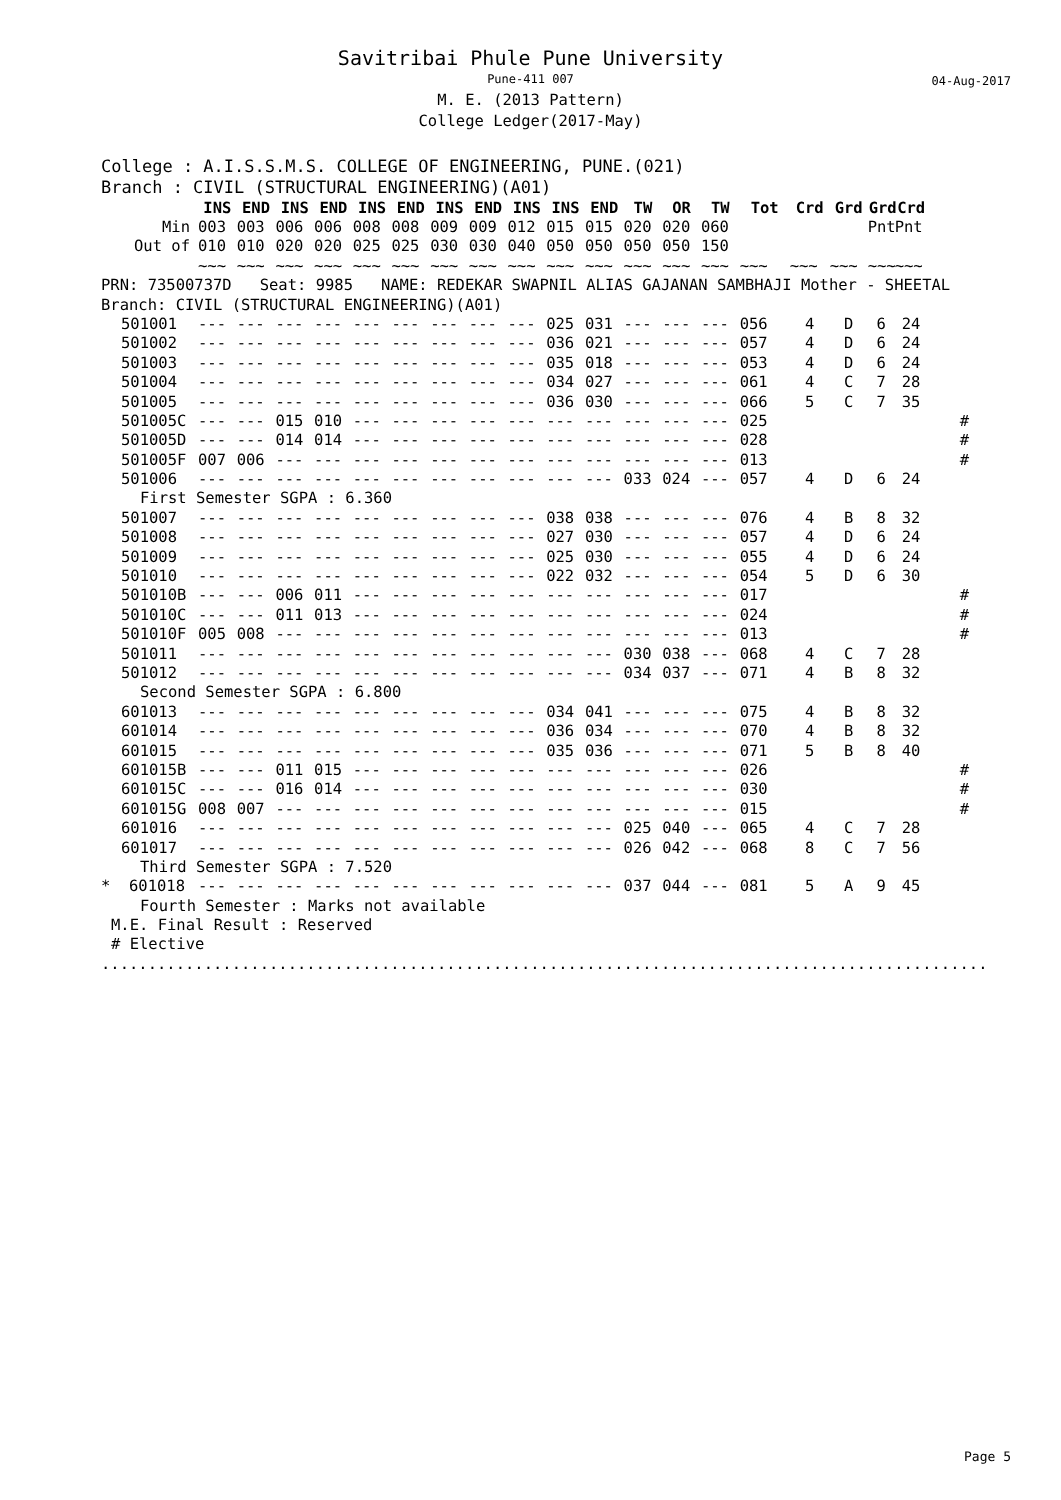Savitribai Phule Pune University
Pune-411 007
M. E. (2013 Pattern)
College Ledger(2017-May)
04-Aug-2017
College : A.I.S.S.M.S. COLLEGE OF ENGINEERING, PUNE.(021)
Branch : CIVIL (STRUCTURAL ENGINEERING)(A01)
| | INS | END | INS | END | INS | END | INS | END | INS | INS | END | TW | OR | TW | Tot | Crd | Grd | Grd | Crd | |
| --- | --- | --- | --- | --- | --- | --- | --- | --- | --- | --- | --- | --- | --- | --- | --- | --- | --- | --- | --- | --- |
| Min | 003 | 003 | 006 | 006 | 008 | 008 | 009 | 009 | 012 | 015 | 015 | 020 | 020 | 060 | | | | Pnt | Pnt | |
| Out of | 010 | 010 | 020 | 020 | 025 | 025 | 030 | 030 | 040 | 050 | 050 | 050 | 050 | 150 | | | | | | |
| | ~~~ | ~~~ | ~~~ | ~~~ | ~~~ | ~~~ | ~~~ | ~~~ | ~~~ | ~~~ | ~~~ | ~~~ | ~~~ | ~~~ | ~~~ | ~~~ | ~~~ | ~~~ | ~~~ | |
| PRN: 73500737D Seat: 9985 NAME: REDEKAR SWAPNIL ALIAS GAJANAN SAMBHAJI Mother - SHEETAL | | | | | | | | | | | | | | | | | | | | |
| Branch: CIVIL (STRUCTURAL ENGINEERING)(A01) | | | | | | | | | | | | | | | | | | | | |
| 501001 | --- | --- | --- | --- | --- | --- | --- | --- | --- | 025 | 031 | --- | --- | --- | 056 | 4 | D | 6 | 24 | |
| 501002 | --- | --- | --- | --- | --- | --- | --- | --- | --- | 036 | 021 | --- | --- | --- | 057 | 4 | D | 6 | 24 | |
| 501003 | --- | --- | --- | --- | --- | --- | --- | --- | --- | 035 | 018 | --- | --- | --- | 053 | 4 | D | 6 | 24 | |
| 501004 | --- | --- | --- | --- | --- | --- | --- | --- | --- | 034 | 027 | --- | --- | --- | 061 | 4 | C | 7 | 28 | |
| 501005 | --- | --- | --- | --- | --- | --- | --- | --- | --- | 036 | 030 | --- | --- | --- | 066 | 5 | C | 7 | 35 | |
| 501005C | --- | --- | 015 | 010 | --- | --- | --- | --- | --- | --- | --- | --- | --- | --- | 025 | | | | | # |
| 501005D | --- | --- | 014 | 014 | --- | --- | --- | --- | --- | --- | --- | --- | --- | --- | 028 | | | | | # |
| 501005F | 007 | 006 | --- | --- | --- | --- | --- | --- | --- | --- | --- | --- | --- | --- | 013 | | | | | # |
| 501006 | --- | --- | --- | --- | --- | --- | --- | --- | --- | --- | --- | 033 | 024 | --- | 057 | 4 | D | 6 | 24 | |
| First Semester SGPA : 6.360 | | | | | | | | | | | | | | | | | | | | |
| 501007 | --- | --- | --- | --- | --- | --- | --- | --- | --- | 038 | 038 | --- | --- | --- | 076 | 4 | B | 8 | 32 | |
| 501008 | --- | --- | --- | --- | --- | --- | --- | --- | --- | 027 | 030 | --- | --- | --- | 057 | 4 | D | 6 | 24 | |
| 501009 | --- | --- | --- | --- | --- | --- | --- | --- | --- | 025 | 030 | --- | --- | --- | 055 | 4 | D | 6 | 24 | |
| 501010 | --- | --- | --- | --- | --- | --- | --- | --- | --- | 022 | 032 | --- | --- | --- | 054 | 5 | D | 6 | 30 | |
| 501010B | --- | --- | 006 | 011 | --- | --- | --- | --- | --- | --- | --- | --- | --- | --- | 017 | | | | | # |
| 501010C | --- | --- | 011 | 013 | --- | --- | --- | --- | --- | --- | --- | --- | --- | --- | 024 | | | | | # |
| 501010F | 005 | 008 | --- | --- | --- | --- | --- | --- | --- | --- | --- | --- | --- | --- | 013 | | | | | # |
| 501011 | --- | --- | --- | --- | --- | --- | --- | --- | --- | --- | --- | 030 | 038 | --- | 068 | 4 | C | 7 | 28 | |
| 501012 | --- | --- | --- | --- | --- | --- | --- | --- | --- | --- | --- | 034 | 037 | --- | 071 | 4 | B | 8 | 32 | |
| Second Semester SGPA : 6.800 | | | | | | | | | | | | | | | | | | | | |
| 601013 | --- | --- | --- | --- | --- | --- | --- | --- | --- | 034 | 041 | --- | --- | --- | 075 | 4 | B | 8 | 32 | |
| 601014 | --- | --- | --- | --- | --- | --- | --- | --- | --- | 036 | 034 | --- | --- | --- | 070 | 4 | B | 8 | 32 | |
| 601015 | --- | --- | --- | --- | --- | --- | --- | --- | --- | 035 | 036 | --- | --- | --- | 071 | 5 | B | 8 | 40 | |
| 601015B | --- | --- | 011 | 015 | --- | --- | --- | --- | --- | --- | --- | --- | --- | --- | 026 | | | | | # |
| 601015C | --- | --- | 016 | 014 | --- | --- | --- | --- | --- | --- | --- | --- | --- | --- | 030 | | | | | # |
| 601015G | 008 | 007 | --- | --- | --- | --- | --- | --- | --- | --- | --- | --- | --- | --- | 015 | | | | | # |
| 601016 | --- | --- | --- | --- | --- | --- | --- | --- | --- | --- | --- | 025 | 040 | --- | 065 | 4 | C | 7 | 28 | |
| 601017 | --- | --- | --- | --- | --- | --- | --- | --- | --- | --- | --- | 026 | 042 | --- | 068 | 8 | C | 7 | 56 | |
| Third Semester SGPA : 7.520 | | | | | | | | | | | | | | | | | | | | |
| * 601018 | --- | --- | --- | --- | --- | --- | --- | --- | --- | --- | --- | 037 | 044 | --- | 081 | 5 | A | 9 | 45 | |
| Fourth Semester : Marks not available | | | | | | | | | | | | | | | | | | | | |
| M.E. Final Result : Reserved | | | | | | | | | | | | | | | | | | | | |
| # Elective | | | | | | | | | | | | | | | | | | | | |
| ............................................................................................... | | | | | | | | | | | | | | | | | | | | |
Page 5